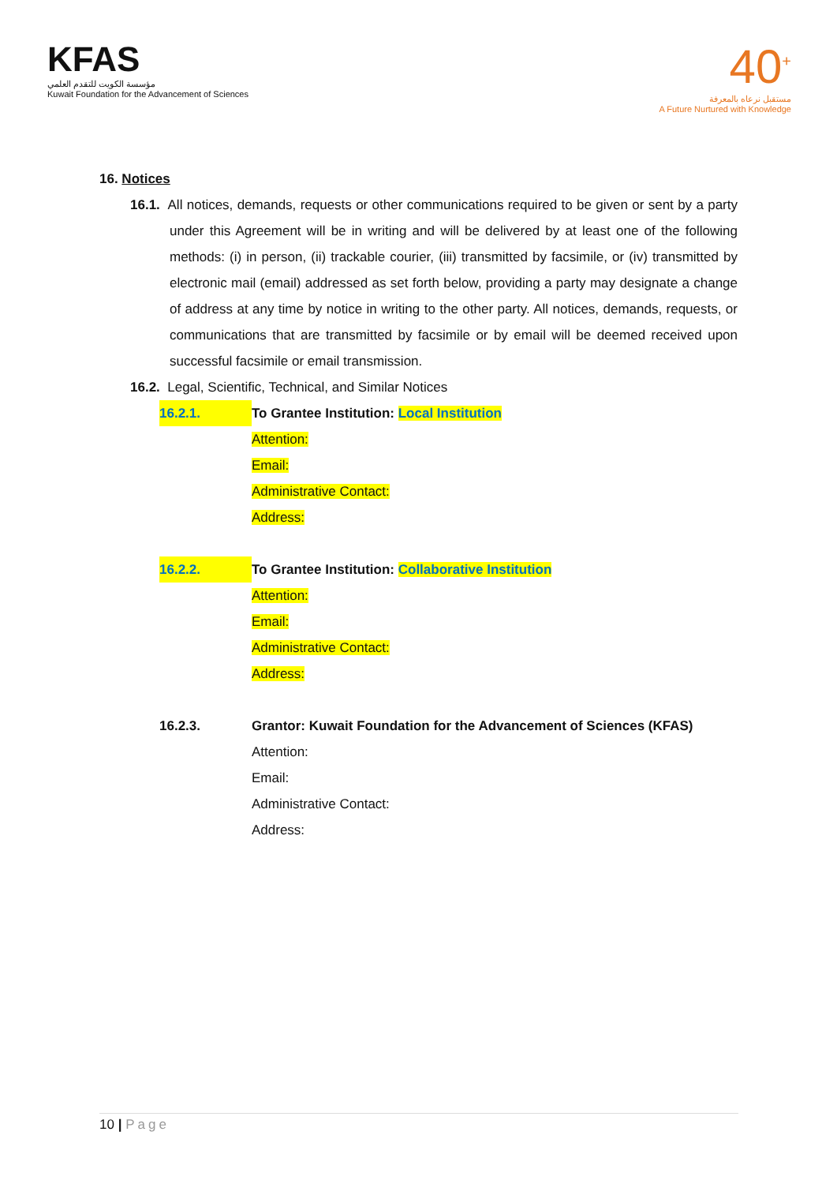KFAS
مؤسسة الكويت للتقدم العلمي
Kuwait Foundation for the Advancement of Sciences
40<sup>+</sup>
مستقبل نرعاه بالمعرفة
A Future Nurtured with Knowledge
16. Notices
16.1. All notices, demands, requests or other communications required to be given or sent by a party under this Agreement will be in writing and will be delivered by at least one of the following methods: (i) in person, (ii) trackable courier, (iii) transmitted by facsimile, or (iv) transmitted by electronic mail (email) addressed as set forth below, providing a party may designate a change of address at any time by notice in writing to the other party. All notices, demands, requests, or communications that are transmitted by facsimile or by email will be deemed received upon successful facsimile or email transmission.
16.2. Legal, Scientific, Technical, and Similar Notices
16.2.1. To Grantee Institution: Local Institution
Attention:
Email:
Administrative Contact:
Address:
16.2.2. To Grantee Institution: Collaborative Institution
Attention:
Email:
Administrative Contact:
Address:
16.2.3. Grantor: Kuwait Foundation for the Advancement of Sciences (KFAS)
Attention:
Email:
Administrative Contact:
Address:
10 | Page